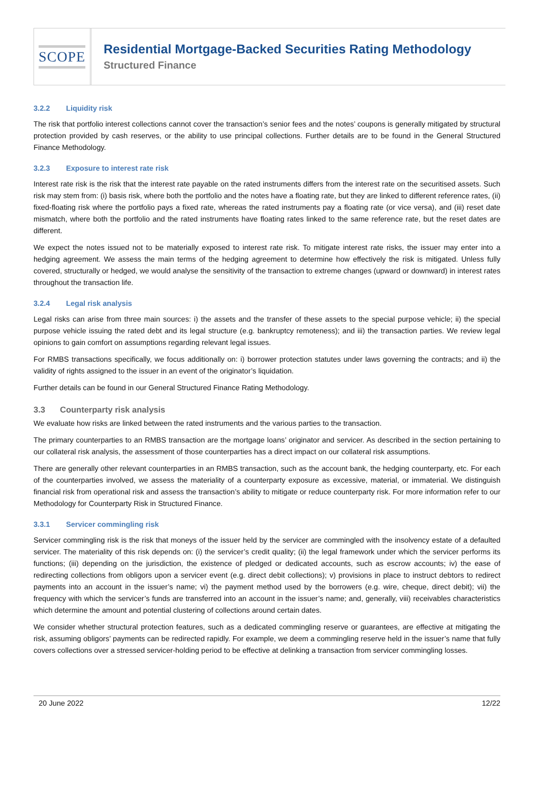SCOPE
Residential Mortgage-Backed Securities Rating Methodology
Structured Finance
3.2.2 Liquidity risk
The risk that portfolio interest collections cannot cover the transaction’s senior fees and the notes’ coupons is generally mitigated by structural protection provided by cash reserves, or the ability to use principal collections. Further details are to be found in the General Structured Finance Methodology.
3.2.3 Exposure to interest rate risk
Interest rate risk is the risk that the interest rate payable on the rated instruments differs from the interest rate on the securitised assets. Such risk may stem from: (i) basis risk, where both the portfolio and the notes have a floating rate, but they are linked to different reference rates, (ii) fixed-floating risk where the portfolio pays a fixed rate, whereas the rated instruments pay a floating rate (or vice versa), and (iii) reset date mismatch, where both the portfolio and the rated instruments have floating rates linked to the same reference rate, but the reset dates are different.
We expect the notes issued not to be materially exposed to interest rate risk. To mitigate interest rate risks, the issuer may enter into a hedging agreement. We assess the main terms of the hedging agreement to determine how effectively the risk is mitigated. Unless fully covered, structurally or hedged, we would analyse the sensitivity of the transaction to extreme changes (upward or downward) in interest rates throughout the transaction life.
3.2.4 Legal risk analysis
Legal risks can arise from three main sources: i) the assets and the transfer of these assets to the special purpose vehicle; ii) the special purpose vehicle issuing the rated debt and its legal structure (e.g. bankruptcy remoteness); and iii) the transaction parties. We review legal opinions to gain comfort on assumptions regarding relevant legal issues.
For RMBS transactions specifically, we focus additionally on: i) borrower protection statutes under laws governing the contracts; and ii) the validity of rights assigned to the issuer in an event of the originator’s liquidation.
Further details can be found in our General Structured Finance Rating Methodology.
3.3 Counterparty risk analysis
We evaluate how risks are linked between the rated instruments and the various parties to the transaction.
The primary counterparties to an RMBS transaction are the mortgage loans’ originator and servicer. As described in the section pertaining to our collateral risk analysis, the assessment of those counterparties has a direct impact on our collateral risk assumptions.
There are generally other relevant counterparties in an RMBS transaction, such as the account bank, the hedging counterparty, etc. For each of the counterparties involved, we assess the materiality of a counterparty exposure as excessive, material, or immaterial. We distinguish financial risk from operational risk and assess the transaction’s ability to mitigate or reduce counterparty risk. For more information refer to our Methodology for Counterparty Risk in Structured Finance.
3.3.1 Servicer commingling risk
Servicer commingling risk is the risk that moneys of the issuer held by the servicer are commingled with the insolvency estate of a defaulted servicer. The materiality of this risk depends on: (i) the servicer’s credit quality; (ii) the legal framework under which the servicer performs its functions; (iii) depending on the jurisdiction, the existence of pledged or dedicated accounts, such as escrow accounts; iv) the ease of redirecting collections from obligors upon a servicer event (e.g. direct debit collections); v) provisions in place to instruct debtors to redirect payments into an account in the issuer’s name; vi) the payment method used by the borrowers (e.g. wire, cheque, direct debit); vii) the frequency with which the servicer’s funds are transferred into an account in the issuer’s name; and, generally, viii) receivables characteristics which determine the amount and potential clustering of collections around certain dates.
We consider whether structural protection features, such as a dedicated commingling reserve or guarantees, are effective at mitigating the risk, assuming obligors’ payments can be redirected rapidly. For example, we deem a commingling reserve held in the issuer’s name that fully covers collections over a stressed servicer-holding period to be effective at delinking a transaction from servicer commingling losses.
20 June 2022 12/22